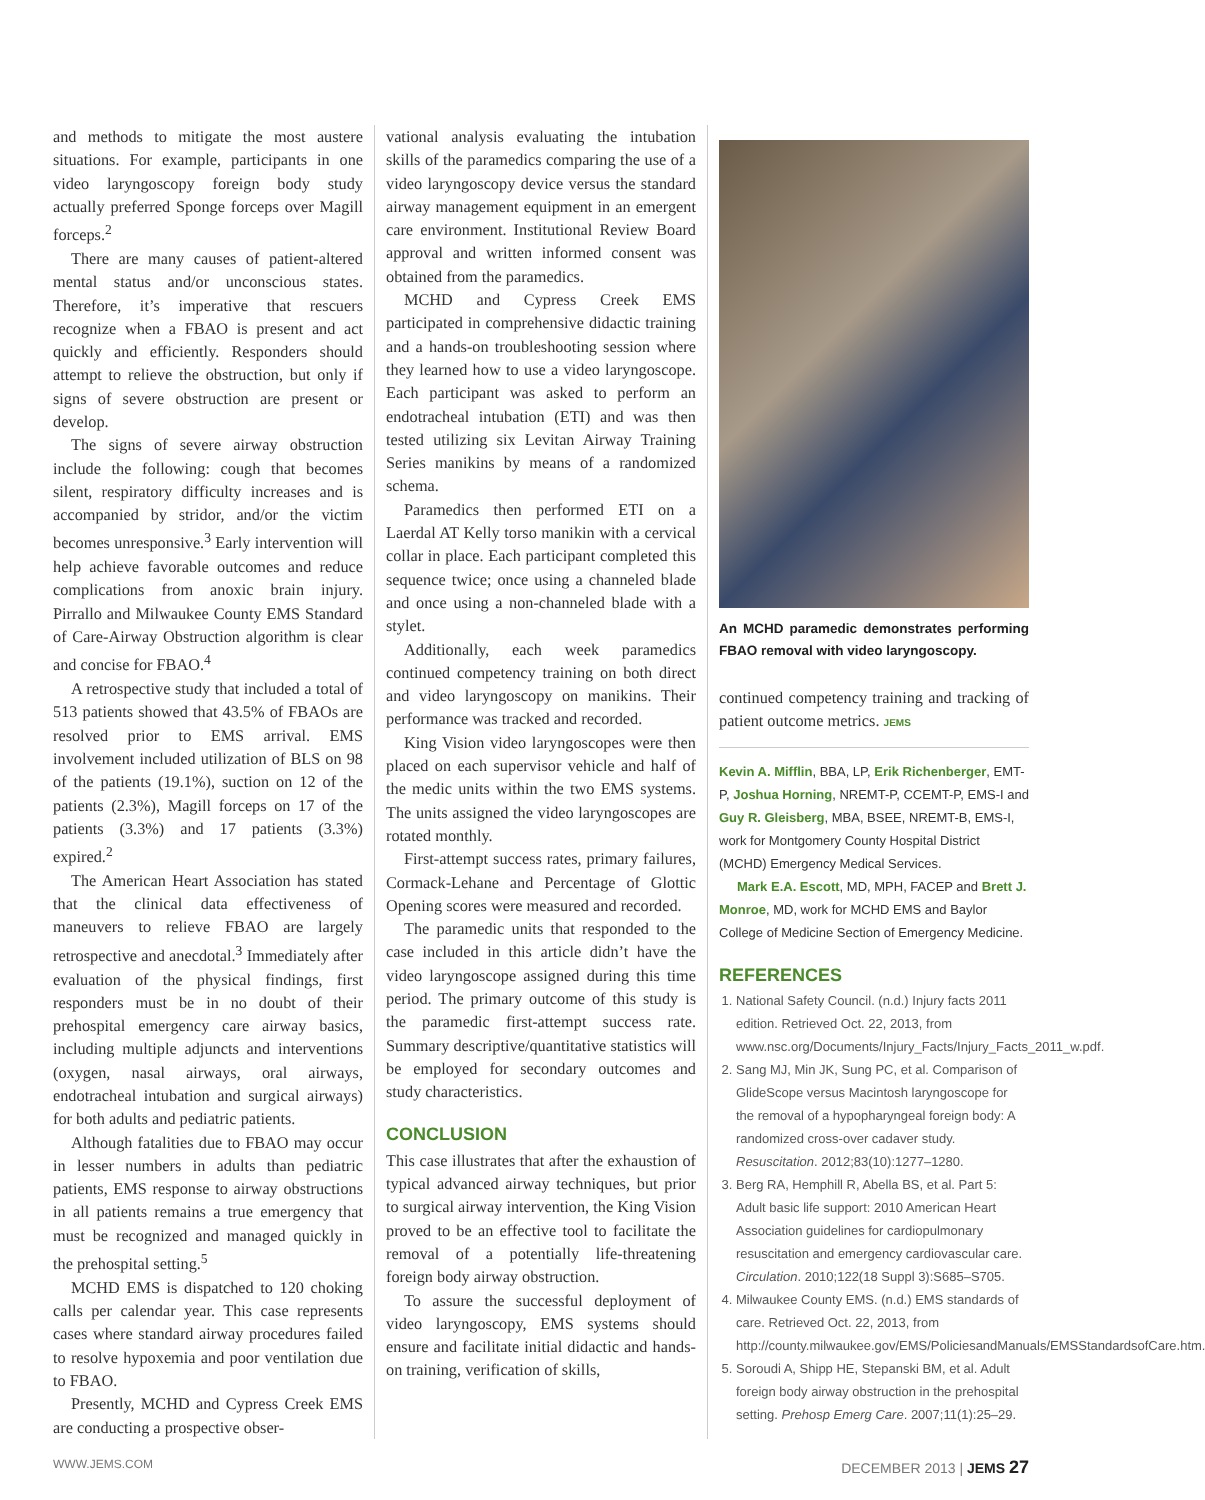and methods to mitigate the most austere situations. For example, participants in one video laryngoscopy foreign body study actually preferred Sponge forceps over Magill forceps.<sup>2</sup>
There are many causes of patient-altered mental status and/or unconscious states. Therefore, it’s imperative that rescuers recognize when a FBAO is present and act quickly and efficiently. Responders should attempt to relieve the obstruction, but only if signs of severe obstruction are present or develop.
The signs of severe airway obstruction include the following: cough that becomes silent, respiratory difficulty increases and is accompanied by stridor, and/or the victim becomes unresponsive.<sup>3</sup> Early intervention will help achieve favorable outcomes and reduce complications from anoxic brain injury. Pirrallo and Milwaukee County EMS Standard of Care-Airway Obstruction algorithm is clear and concise for FBAO.<sup>4</sup>
A retrospective study that included a total of 513 patients showed that 43.5% of FBAOs are resolved prior to EMS arrival. EMS involvement included utilization of BLS on 98 of the patients (19.1%), suction on 12 of the patients (2.3%), Magill forceps on 17 of the patients (3.3%) and 17 patients (3.3%) expired.<sup>2</sup>
The American Heart Association has stated that the clinical data effectiveness of maneuvers to relieve FBAO are largely retrospective and anecdotal.<sup>3</sup> Immediately after evaluation of the physical findings, first responders must be in no doubt of their prehospital emergency care airway basics, including multiple adjuncts and interventions (oxygen, nasal airways, oral airways, endotracheal intubation and surgical airways) for both adults and pediatric patients.
Although fatalities due to FBAO may occur in lesser numbers in adults than pediatric patients, EMS response to airway obstructions in all patients remains a true emergency that must be recognized and managed quickly in the prehospital setting.<sup>5</sup>
MCHD EMS is dispatched to 120 choking calls per calendar year. This case represents cases where standard airway procedures failed to resolve hypoxemia and poor ventilation due to FBAO.
Presently, MCHD and Cypress Creek EMS are conducting a prospective obser-
vational analysis evaluating the intubation skills of the paramedics comparing the use of a video laryngoscopy device versus the standard airway management equipment in an emergent care environment. Institutional Review Board approval and written informed consent was obtained from the paramedics.
MCHD and Cypress Creek EMS participated in comprehensive didactic training and a hands-on troubleshooting session where they learned how to use a video laryngoscope. Each participant was asked to perform an endotracheal intubation (ETI) and was then tested utilizing six Levitan Airway Training Series manikins by means of a randomized schema.
Paramedics then performed ETI on a Laerdal AT Kelly torso manikin with a cervical collar in place. Each participant completed this sequence twice; once using a channeled blade and once using a non-channeled blade with a stylet.
Additionally, each week paramedics continued competency training on both direct and video laryngoscopy on manikins. Their performance was tracked and recorded.
King Vision video laryngoscopes were then placed on each supervisor vehicle and half of the medic units within the two EMS systems. The units assigned the video laryngoscopes are rotated monthly.
First-attempt success rates, primary failures, Cormack-Lehane and Percentage of Glottic Opening scores were measured and recorded.
The paramedic units that responded to the case included in this article didn’t have the video laryngoscope assigned during this time period. The primary outcome of this study is the paramedic first-attempt success rate. Summary descriptive/quantitative statistics will be employed for secondary outcomes and study characteristics.
CONCLUSION
This case illustrates that after the exhaustion of typical advanced airway techniques, but prior to surgical airway intervention, the King Vision proved to be an effective tool to facilitate the removal of a potentially life-threatening foreign body airway obstruction.
To assure the successful deployment of video laryngoscopy, EMS systems should ensure and facilitate initial didactic and hands-on training, verification of skills,
An MCHD paramedic demonstrates performing FBAO removal with video laryngoscopy.
continued competency training and tracking of patient outcome metrics. JEMS
Kevin A. Mifflin, BBA, LP, Erik Richenberger, EMT-P, Joshua Horning, NREMT-P, CCEMT-P, EMS-I and Guy R. Gleisberg, MBA, BSEE, NREMT-B, EMS-I, work for Montgomery County Hospital District (MCHD) Emergency Medical Services.
Mark E.A. Escott, MD, MPH, FACEP and Brett J. Monroe, MD, work for MCHD EMS and Baylor College of Medicine Section of Emergency Medicine.
REFERENCES
1. National Safety Council. (n.d.) Injury facts 2011 edition. Retrieved Oct. 22, 2013, from www.nsc.org/Documents/Injury_Facts/Injury_Facts_2011_w.pdf.
2. Sang MJ, Min JK, Sung PC, et al. Comparison of GlideScope versus Macintosh laryngoscope for the removal of a hypopharyngeal foreign body: A randomized cross-over cadaver study. Resuscitation. 2012;83(10):1277–1280.
3. Berg RA, Hemphill R, Abella BS, et al. Part 5: Adult basic life support: 2010 American Heart Association guidelines for cardiopulmonary resuscitation and emergency cardiovascular care. Circulation. 2010;122(18 Suppl 3):S685–S705.
4. Milwaukee County EMS. (n.d.) EMS standards of care. Retrieved Oct. 22, 2013, from http://county.milwaukee.gov/EMS/PoliciesandManuals/EMSStandardsofCare.htm.
5. Soroudi A, Shipp HE, Stepanski BM, et al. Adult foreign body airway obstruction in the prehospital setting. Prehosp Emerg Care. 2007;11(1):25–29.
WWW.JEMS.COM DECEMBER 2013 | JEMS 27